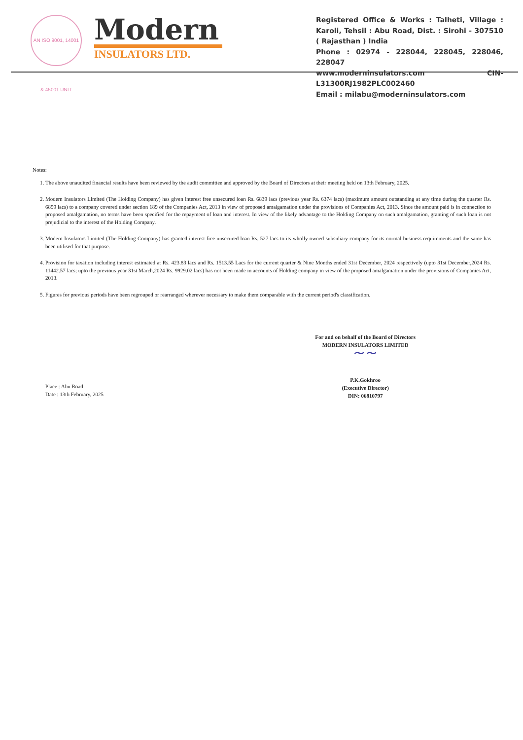AN ISO 9001, 14001 & 45001 UNIT
Modern
INSULATORS LTD.
Registered Office & Works : Talheti, Village : Karoli, Tehsil : Abu Road, Dist. : Sirohi - 307510 ( Rajasthan ) India
Phone : 02974 - 228044, 228045, 228046, 228047
www.moderninsulators.com CIN- L31300RJ1982PLC002460
Email : milabu@moderninsulators.com
Notes:
1. The above unaudited financial results have been reviewed by the audit committee and approved by the Board of Directors at their meeting held on 13th February, 2025.
2. Modern Insulators Limited (The Holding Company) has given interest free unsecured loan Rs. 6839 lacs (previous year Rs. 6374 lacs) (maximum amount outstanding at any time during the quarter Rs. 6859 lacs) to a company covered under section 189 of the Companies Act, 2013 in view of proposed amalgamation under the provisions of Companies Act, 2013. Since the amount paid is in connection to proposed amalgamation, no terms have been specified for the repayment of loan and interest. In view of the likely advantage to the Holding Company on such amalgamation, granting of such loan is not prejudicial to the interest of the Holding Company.
3. Modern Insulators Limited (The Holding Company) has granted interest free unsecured loan Rs. 527 lacs to its wholly owned subsidiary company for its normal business requirements and the same has been utilised for that purpose.
4. Provision for taxation including interest estimated at Rs. 423.83 lacs and Rs. 1513.55 Lacs for the current quarter & Nine Months ended 31st December, 2024 respectively (upto 31st December,2024 Rs. 11442.57 lacs; upto the previous year 31st March,2024 Rs. 9929.02 lacs) has not been made in accounts of Holding company in view of the proposed amalgamation under the provisions of Companies Act, 2013.
5. Figures for previous periods have been regrouped or rearranged wherever necessary to make them comparable with the current period's classification.
Place : Abu Road
Date : 13th February, 2025
For and on behalf of the Board of Directors
MODERN INSULATORS LIMITED
∼∼
P.K.Gokhroo
(Executive Director)
DIN: 06810797